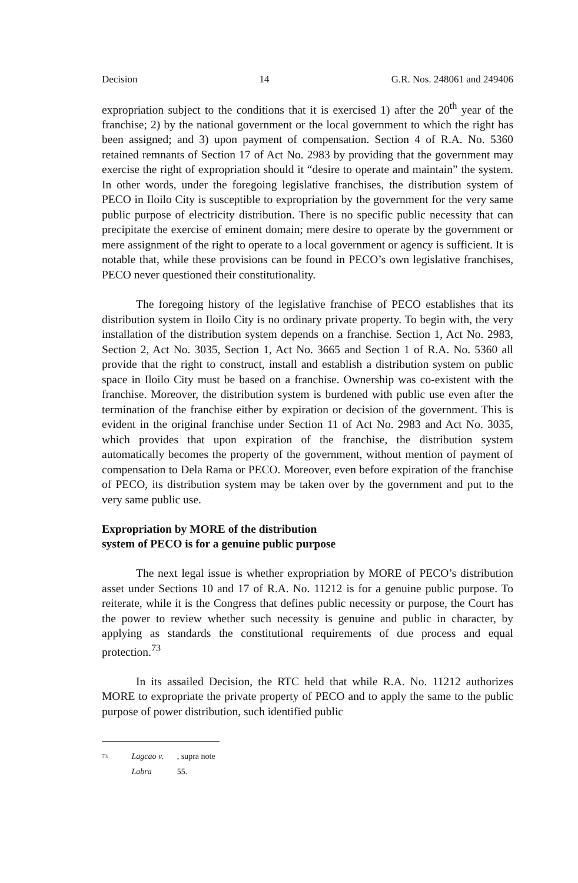Decision 14 G.R. Nos. 248061 and 249406
expropriation subject to the conditions that it is exercised 1) after the 20<sup>th</sup> year of the franchise; 2) by the national government or the local government to which the right has been assigned; and 3) upon payment of compensation. Section 4 of R.A. No. 5360 retained remnants of Section 17 of Act No. 2983 by providing that the government may exercise the right of expropriation should it “desire to operate and maintain” the system. In other words, under the foregoing legislative franchises, the distribution system of PECO in Iloilo City is susceptible to expropriation by the government for the very same public purpose of electricity distribution. There is no specific public necessity that can precipitate the exercise of eminent domain; mere desire to operate by the government or mere assignment of the right to operate to a local government or agency is sufficient. It is notable that, while these provisions can be found in PECO’s own legislative franchises, PECO never questioned their constitutionality.
The foregoing history of the legislative franchise of PECO establishes that its distribution system in Iloilo City is no ordinary private property. To begin with, the very installation of the distribution system depends on a franchise. Section 1, Act No. 2983, Section 2, Act No. 3035, Section 1, Act No. 3665 and Section 1 of R.A. No. 5360 all provide that the right to construct, install and establish a distribution system on public space in Iloilo City must be based on a franchise. Ownership was co-existent with the franchise. Moreover, the distribution system is burdened with public use even after the termination of the franchise either by expiration or decision of the government. This is evident in the original franchise under Section 11 of Act No. 2983 and Act No. 3035, which provides that upon expiration of the franchise, the distribution system automatically becomes the property of the government, without mention of payment of compensation to Dela Rama or PECO. Moreover, even before expiration of the franchise of PECO, its distribution system may be taken over by the government and put to the very same public use.
Expropriation by MORE of the distribution
system of PECO is for a genuine public purpose
The next legal issue is whether expropriation by MORE of PECO’s distribution asset under Sections 10 and 17 of R.A. No. 11212 is for a genuine public purpose. To reiterate, while it is the Congress that defines public necessity or purpose, the Court has the power to review whether such necessity is genuine and public in character, by applying as standards the constitutional requirements of due process and equal protection.<sup>73</sup>
In its assailed Decision, the RTC held that while R.A. No. 11212 authorizes MORE to expropriate the private property of PECO and to apply the same to the public purpose of power distribution, such identified public
73 Lagcao v. Labra, supra note 55.